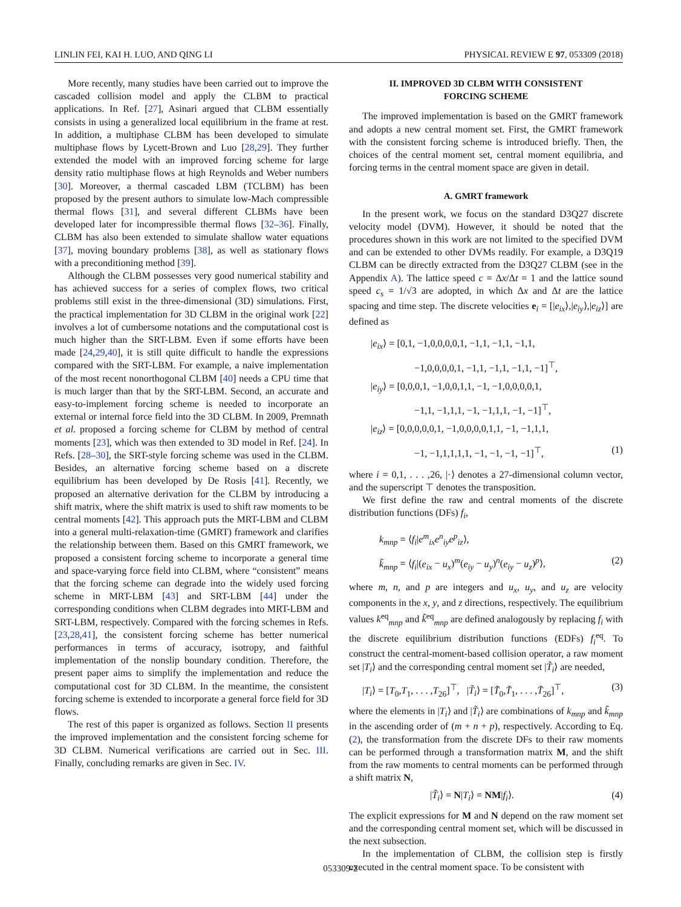LINLIN FEI, KAI H. LUO, AND QING LI PHYSICAL REVIEW E 97, 053309 (2018)
More recently, many studies have been carried out to improve the cascaded collision model and apply the CLBM to practical applications. In Ref. [27], Asinari argued that CLBM essentially consists in using a generalized local equilibrium in the frame at rest. In addition, a multiphase CLBM has been developed to simulate multiphase flows by Lycett-Brown and Luo [28,29]. They further extended the model with an improved forcing scheme for large density ratio multiphase flows at high Reynolds and Weber numbers [30]. Moreover, a thermal cascaded LBM (TCLBM) has been proposed by the present authors to simulate low-Mach compressible thermal flows [31], and several different CLBMs have been developed later for incompressible thermal flows [32–36]. Finally, CLBM has also been extended to simulate shallow water equations [37], moving boundary problems [38], as well as stationary flows with a preconditioning method [39].
Although the CLBM possesses very good numerical stability and has achieved success for a series of complex flows, two critical problems still exist in the three-dimensional (3D) simulations. First, the practical implementation for 3D CLBM in the original work [22] involves a lot of cumbersome notations and the computational cost is much higher than the SRT-LBM. Even if some efforts have been made [24,29,40], it is still quite difficult to handle the expressions compared with the SRT-LBM. For example, a naive implementation of the most recent nonorthogonal CLBM [40] needs a CPU time that is much larger than that by the SRT-LBM. Second, an accurate and easy-to-implement forcing scheme is needed to incorporate an external or internal force field into the 3D CLBM. In 2009, Premnath et al. proposed a forcing scheme for CLBM by method of central moments [23], which was then extended to 3D model in Ref. [24]. In Refs. [28–30], the SRT-style forcing scheme was used in the CLBM. Besides, an alternative forcing scheme based on a discrete equilibrium has been developed by De Rosis [41]. Recently, we proposed an alternative derivation for the CLBM by introducing a shift matrix, where the shift matrix is used to shift raw moments to be central moments [42]. This approach puts the MRT-LBM and CLBM into a general multi-relaxation-time (GMRT) framework and clarifies the relationship between them. Based on this GMRT framework, we proposed a consistent forcing scheme to incorporate a general time and space-varying force field into CLBM, where “consistent” means that the forcing scheme can degrade into the widely used forcing scheme in MRT-LBM [43] and SRT-LBM [44] under the corresponding conditions when CLBM degrades into MRT-LBM and SRT-LBM, respectively. Compared with the forcing schemes in Refs. [23,28,41], the consistent forcing scheme has better numerical performances in terms of accuracy, isotropy, and faithful implementation of the nonslip boundary condition. Therefore, the present paper aims to simplify the implementation and reduce the computational cost for 3D CLBM. In the meantime, the consistent forcing scheme is extended to incorporate a general force field for 3D flows.
The rest of this paper is organized as follows. Section II presents the improved implementation and the consistent forcing scheme for 3D CLBM. Numerical verifications are carried out in Sec. III. Finally, concluding remarks are given in Sec. IV.
II. IMPROVED 3D CLBM WITH CONSISTENT
FORCING SCHEME
The improved implementation is based on the GMRT framework and adopts a new central moment set. First, the GMRT framework with the consistent forcing scheme is introduced briefly. Then, the choices of the central moment set, central moment equilibria, and forcing terms in the central moment space are given in detail.
A. GMRT framework
In the present work, we focus on the standard D3Q27 discrete velocity model (DVM). However, it should be noted that the procedures shown in this work are not limited to the specified DVM and can be extended to other DVMs readily. For example, a D3Q19 CLBM can be directly extracted from the D3Q27 CLBM (see in the Appendix A). The lattice speed c = Δx/Δt = 1 and the lattice sound speed c<sub>s</sub> = 1/√3 are adopted, in which Δx and Δt are the lattice spacing and time step. The discrete velocities e<sub>i</sub> = [|e<sub>ix</sub>⟩,|e<sub>iy</sub>⟩,|e<sub>iz</sub>⟩] are defined as
|e<sub>ix</sub>⟩ = [0,1, −1,0,0,0,0,1, −1,1, −1,1, −1,1,
−1,0,0,0,0,1, −1,1, −1,1, −1,1, −1]<sup>⊤</sup>,
|e<sub>iy</sub>⟩ = [0,0,0,1, −1,0,0,1,1, −1, −1,0,0,0,0,1,
−1,1, −1,1,1, −1, −1,1,1, −1, −1]<sup>⊤</sup>,
|e<sub>iz</sub>⟩ = [0,0,0,0,0,1, −1,0,0,0,0,1,1, −1, −1,1,1,
−1, −1,1,1,1,1, −1, −1, −1, −1]<sup>⊤</sup>, (1)
where i = 0,1, . . . ,26, |·⟩ denotes a 27-dimensional column vector, and the superscript ⊤ denotes the transposition.
We first define the raw and central moments of the discrete distribution functions (DFs) f<sub>i</sub>,
k<sub>mnp</sub> = ⟨f<sub>i</sub>|e<sup>m</sup><sub>ix</sub>e<sup>n</sup><sub>iy</sub>e<sup>p</sup><sub>iz</sub>⟩,
k̃<sub>mnp</sub> = ⟨f<sub>i</sub>|(e<sub>ix</sub> − u<sub>x</sub>)<sup>m</sup>(e<sub>iy</sub> − u<sub>y</sub>)<sup>n</sup>(e<sub>iy</sub> − u<sub>z</sub>)<sup>p</sup>⟩, (2)
where m, n, and p are integers and u<sub>x</sub>, u<sub>y</sub>, and u<sub>z</sub> are velocity components in the x, y, and z directions, respectively. The equilibrium values k<sup>eq</sup><sub>mnp</sub> and k̃<sup>eq</sup><sub>mnp</sub> are defined analogously by replacing f<sub>i</sub> with the discrete equilibrium distribution functions (EDFs) f<sub>i</sub><sup>eq</sup>. To construct the central-moment-based collision operator, a raw moment set |T<sub>i</sub>⟩ and the corresponding central moment set |T̃<sub>i</sub>⟩ are needed,
|T<sub>i</sub>⟩ = [T<sub>0</sub>,T<sub>1</sub>, . . . ,T<sub>26</sub>]<sup>⊤</sup>, |T̃<sub>i</sub>⟩ = [T̃<sub>0</sub>,T̃<sub>1</sub>, . . . ,T̃<sub>26</sub>]<sup>⊤</sup>, (3)
where the elements in |T<sub>i</sub>⟩ and |T̃<sub>i</sub>⟩ are combinations of k<sub>mnp</sub> and k̃<sub>mnp</sub> in the ascending order of (m + n + p), respectively. According to Eq. (2), the transformation from the discrete DFs to their raw moments can be performed through a transformation matrix M, and the shift from the raw moments to central moments can be performed through a shift matrix N,
|T̃<sub>i</sub>⟩ = N|T<sub>i</sub>⟩ = NM|f<sub>i</sub>⟩. (4)
The explicit expressions for M and N depend on the raw moment set and the corresponding central moment set, which will be discussed in the next subsection.
In the implementation of CLBM, the collision step is firstly executed in the central moment space. To be consistent with
053309-2